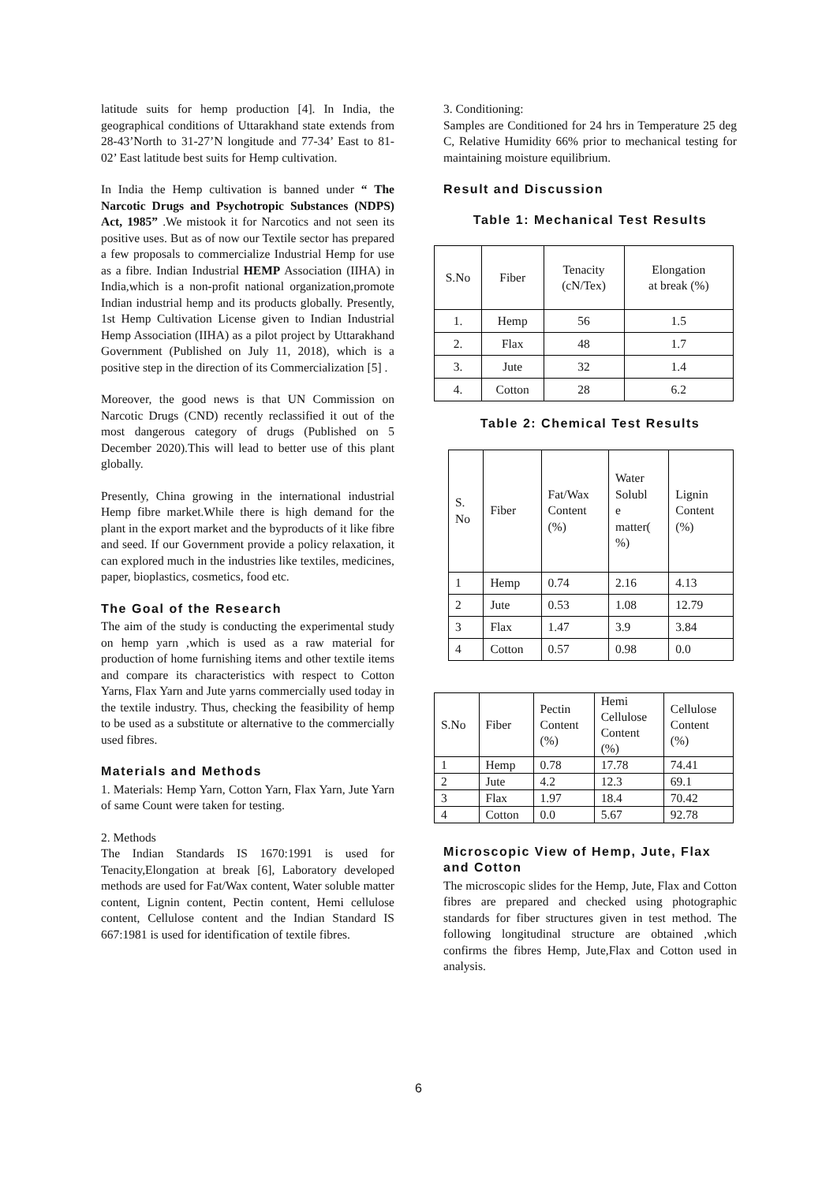latitude suits for hemp production [4]. In India, the geographical conditions of Uttarakhand state extends from 28-43’North to 31-27’N longitude and 77-34’ East to 81-02’ East latitude best suits for Hemp cultivation.
In India the Hemp cultivation is banned under “ The Narcotic Drugs and Psychotropic Substances (NDPS) Act, 1985” .We mistook it for Narcotics and not seen its positive uses. But as of now our Textile sector has prepared a few proposals to commercialize Industrial Hemp for use as a fibre. Indian Industrial HEMP Association (IIHA) in India,which is a non-profit national organization,promote Indian industrial hemp and its products globally. Presently, 1st Hemp Cultivation License given to Indian Industrial Hemp Association (IIHA) as a pilot project by Uttarakhand Government (Published on July 11, 2018), which is a positive step in the direction of its Commercialization [5] .
Moreover, the good news is that UN Commission on Narcotic Drugs (CND) recently reclassified it out of the most dangerous category of drugs (Published on 5 December 2020).This will lead to better use of this plant globally.
Presently, China growing in the international industrial Hemp fibre market.While there is high demand for the plant in the export market and the byproducts of it like fibre and seed. If our Government provide a policy relaxation, it can explored much in the industries like textiles, medicines, paper, bioplastics, cosmetics, food etc.
The Goal of the Research
The aim of the study is conducting the experimental study on hemp yarn ,which is used as a raw material for production of home furnishing items and other textile items and compare its characteristics with respect to Cotton Yarns, Flax Yarn and Jute yarns commercially used today in the textile industry. Thus, checking the feasibility of hemp to be used as a substitute or alternative to the commercially used fibres.
Materials and Methods
1. Materials: Hemp Yarn, Cotton Yarn, Flax Yarn, Jute Yarn of same Count were taken for testing.
2. Methods
The Indian Standards IS 1670:1991 is used for Tenacity,Elongation at break [6], Laboratory developed methods are used for Fat/Wax content, Water soluble matter content, Lignin content, Pectin content, Hemi cellulose content, Cellulose content and the Indian Standard IS 667:1981 is used for identification of textile fibres.
3. Conditioning:
Samples are Conditioned for 24 hrs in Temperature 25 deg C, Relative Humidity 66% prior to mechanical testing for maintaining moisture equilibrium.
Result and Discussion
Table 1: Mechanical Test Results
| S.No | Fiber | Tenacity (cN/Tex) | Elongation at break (%) |
| --- | --- | --- | --- |
| 1. | Hemp | 56 | 1.5 |
| 2. | Flax | 48 | 1.7 |
| 3. | Jute | 32 | 1.4 |
| 4. | Cotton | 28 | 6.2 |
Table 2: Chemical Test Results
| S. No | Fiber | Fat/Wax Content (%) | Water Solubl e matter( %) | Lignin Content (%) |
| --- | --- | --- | --- | --- |
| 1 | Hemp | 0.74 | 2.16 | 4.13 |
| 2 | Jute | 0.53 | 1.08 | 12.79 |
| 3 | Flax | 1.47 | 3.9 | 3.84 |
| 4 | Cotton | 0.57 | 0.98 | 0.0 |
| S.No | Fiber | Pectin Content (%) | Hemi Cellulose Content (%) | Cellulose Content (%) |
| --- | --- | --- | --- | --- |
| 1 | Hemp | 0.78 | 17.78 | 74.41 |
| 2 | Jute | 4.2 | 12.3 | 69.1 |
| 3 | Flax | 1.97 | 18.4 | 70.42 |
| 4 | Cotton | 0.0 | 5.67 | 92.78 |
Microscopic View of Hemp, Jute, Flax and Cotton
The microscopic slides for the Hemp, Jute, Flax and Cotton fibres are prepared and checked using photographic standards for fiber structures given in test method. The following longitudinal structure are obtained ,which confirms the fibres Hemp, Jute,Flax and Cotton used in analysis.
6